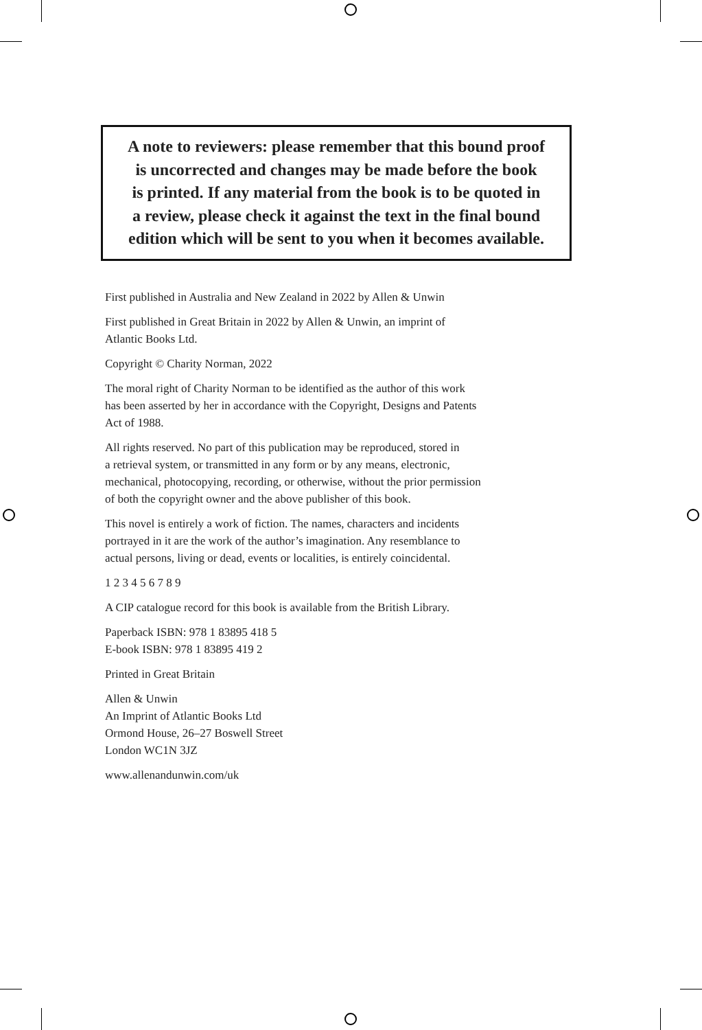A note to reviewers: please remember that this bound proof
is uncorrected and changes may be made before the book
is printed. If any material from the book is to be quoted in
a review, please check it against the text in the final bound
edition which will be sent to you when it becomes available.
First published in Australia and New Zealand in 2022 by Allen & Unwin
First published in Great Britain in 2022 by Allen & Unwin, an imprint of
Atlantic Books Ltd.
Copyright © Charity Norman, 2022
The moral right of Charity Norman to be identified as the author of this work
has been asserted by her in accordance with the Copyright, Designs and Patents
Act of 1988.
All rights reserved. No part of this publication may be reproduced, stored in
a retrieval system, or transmitted in any form or by any means, electronic,
mechanical, photocopying, recording, or otherwise, without the prior permission
of both the copyright owner and the above publisher of this book.
This novel is entirely a work of fiction. The names, characters and incidents
portrayed in it are the work of the author’s imagination. Any resemblance to
actual persons, living or dead, events or localities, is entirely coincidental.
1 2 3 4 5 6 7 8 9
A CIP catalogue record for this book is available from the British Library.
Paperback ISBN: 978 1 83895 418 5
E-book ISBN: 978 1 83895 419 2
Printed in Great Britain
Allen & Unwin
An Imprint of Atlantic Books Ltd
Ormond House, 26–27 Boswell Street
London WC1N 3JZ
www.allenandunwin.com/uk